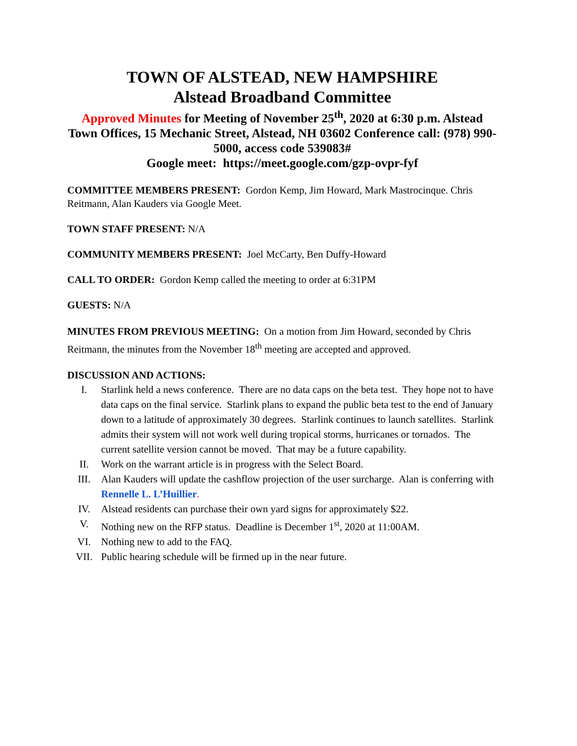TOWN OF ALSTEAD, NEW HAMPSHIRE
Alstead Broadband Committee
Approved Minutes for Meeting of November 25<sup>th</sup>, 2020 at 6:30 p.m. Alstead Town Offices, 15 Mechanic Street, Alstead, NH 03602 Conference call: (978) 990-5000, access code 539083#
Google meet: https://meet.google.com/gzp-ovpr-fyf
COMMITTEE MEMBERS PRESENT: Gordon Kemp, Jim Howard, Mark Mastrocinque. Chris Reitmann, Alan Kauders via Google Meet.
TOWN STAFF PRESENT: N/A
COMMUNITY MEMBERS PRESENT: Joel McCarty, Ben Duffy-Howard
CALL TO ORDER: Gordon Kemp called the meeting to order at 6:31PM
GUESTS: N/A
MINUTES FROM PREVIOUS MEETING: On a motion from Jim Howard, seconded by Chris Reitmann, the minutes from the November 18<sup>th</sup> meeting are accepted and approved.
DISCUSSION AND ACTIONS:
I. Starlink held a news conference. There are no data caps on the beta test. They hope not to have data caps on the final service. Starlink plans to expand the public beta test to the end of January down to a latitude of approximately 30 degrees. Starlink continues to launch satellites. Starlink admits their system will not work well during tropical storms, hurricanes or tornados. The current satellite version cannot be moved. That may be a future capability.
II. Work on the warrant article is in progress with the Select Board.
III. Alan Kauders will update the cashflow projection of the user surcharge. Alan is conferring with Rennelle L. L’Huillier.
IV. Alstead residents can purchase their own yard signs for approximately $22.
V. Nothing new on the RFP status. Deadline is December 1<sup>st</sup>, 2020 at 11:00AM.
VI. Nothing new to add to the FAQ.
VII. Public hearing schedule will be firmed up in the near future.